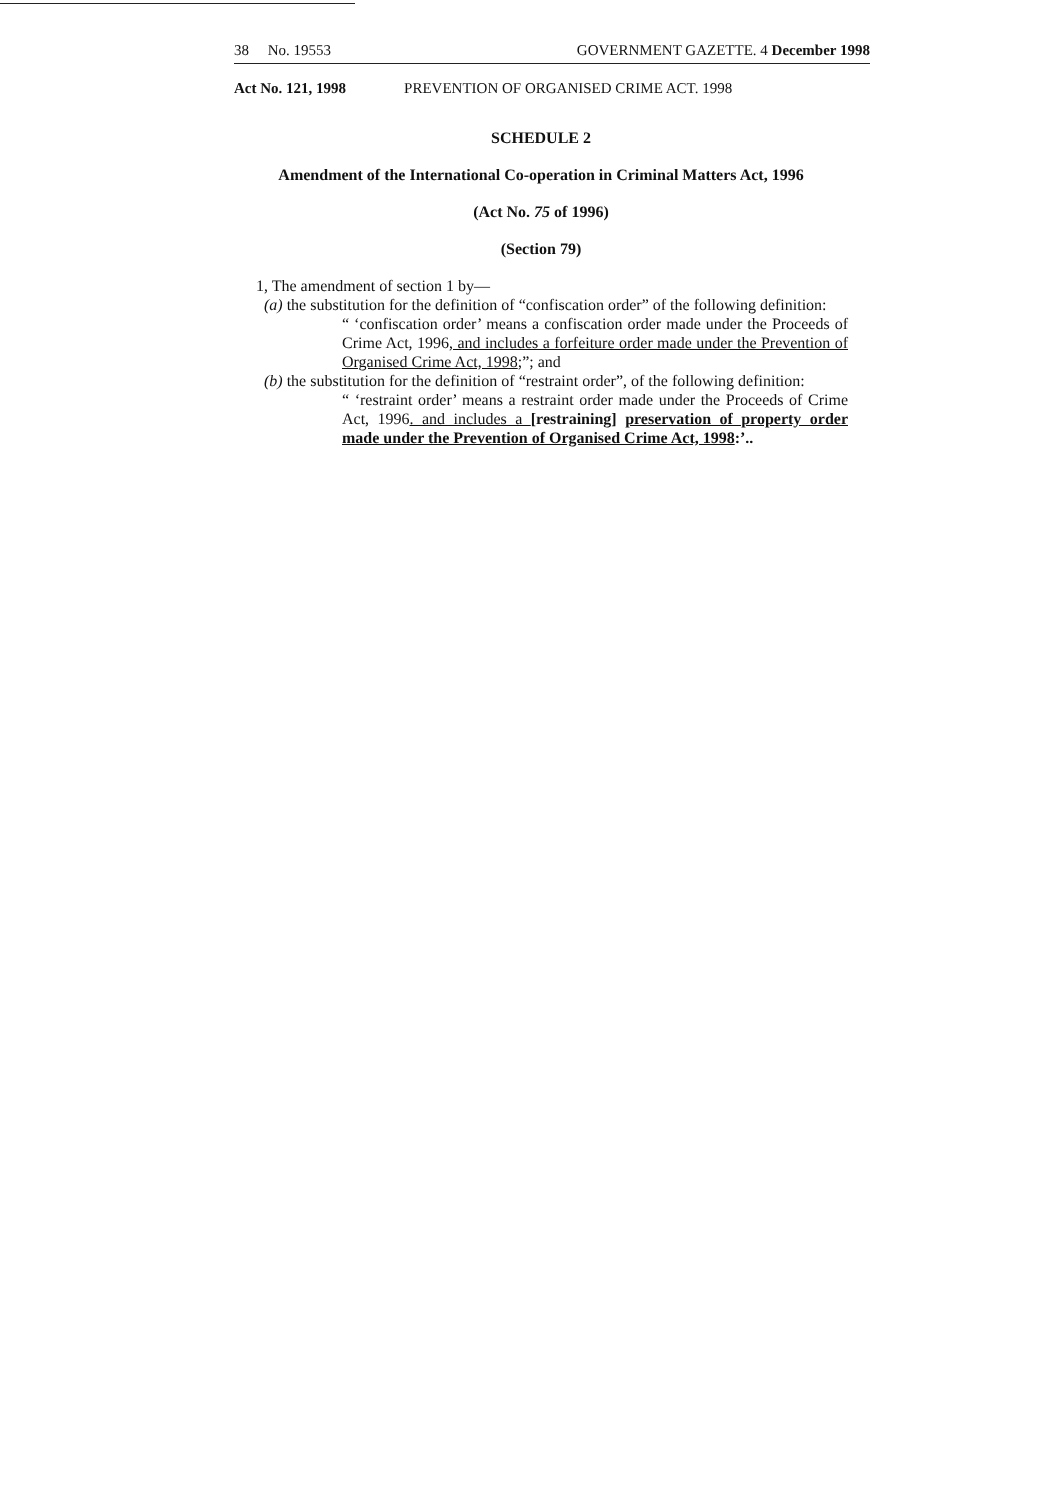38 No. 19553 GOVERNMENT GAZETTE. 4 December 1998
Act No. 121, 1998 PREVENTION OF ORGANISED CRIME ACT. 1998
SCHEDULE 2
Amendment of the International Co-operation in Criminal Matters Act, 1996
(Act No. 75 of 1996)
(Section 79)
1, The amendment of section 1 by—
(a) the substitution for the definition of “confiscation order” of the following definition:
“ ‘confiscation order’ means a confiscation order made under the Proceeds of Crime Act, 1996, and includes a forfeiture order made under the Prevention of Organised Crime Act, 1998;”; and
(b) the substitution for the definition of “restraint order”, of the following definition:
“ ‘restraint order’ means a restraint order made under the Proceeds of Crime Act, 1996. and includes a [restraining] preservation of property order made under the Prevention of Organised Crime Act, 1998:’..